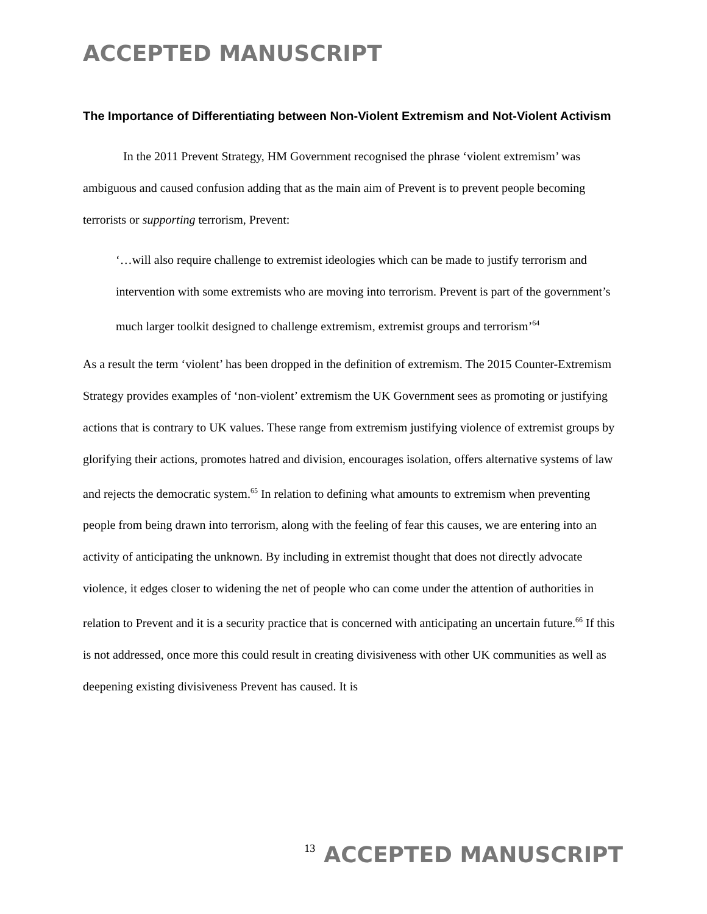ACCEPTED MANUSCRIPT
The Importance of Differentiating between Non-Violent Extremism and Not-Violent Activism
In the 2011 Prevent Strategy, HM Government recognised the phrase ‘violent extremism’ was ambiguous and caused confusion adding that as the main aim of Prevent is to prevent people becoming terrorists or supporting terrorism, Prevent:
‘…will also require challenge to extremist ideologies which can be made to justify terrorism and intervention with some extremists who are moving into terrorism. Prevent is part of the government’s much larger toolkit designed to challenge extremism, extremist groups and terrorism’<sup>64</sup>
As a result the term ‘violent’ has been dropped in the definition of extremism. The 2015 Counter-Extremism Strategy provides examples of ‘non-violent’ extremism the UK Government sees as promoting or justifying actions that is contrary to UK values. These range from extremism justifying violence of extremist groups by glorifying their actions, promotes hatred and division, encourages isolation, offers alternative systems of law and rejects the democratic system.<sup>65</sup> In relation to defining what amounts to extremism when preventing people from being drawn into terrorism, along with the feeling of fear this causes, we are entering into an activity of anticipating the unknown. By including in extremist thought that does not directly advocate violence, it edges closer to widening the net of people who can come under the attention of authorities in relation to Prevent and it is a security practice that is concerned with anticipating an uncertain future.<sup>66</sup> If this is not addressed, once more this could result in creating divisiveness with other UK communities as well as deepening existing divisiveness Prevent has caused. It is
13 ACCEPTED MANUSCRIPT